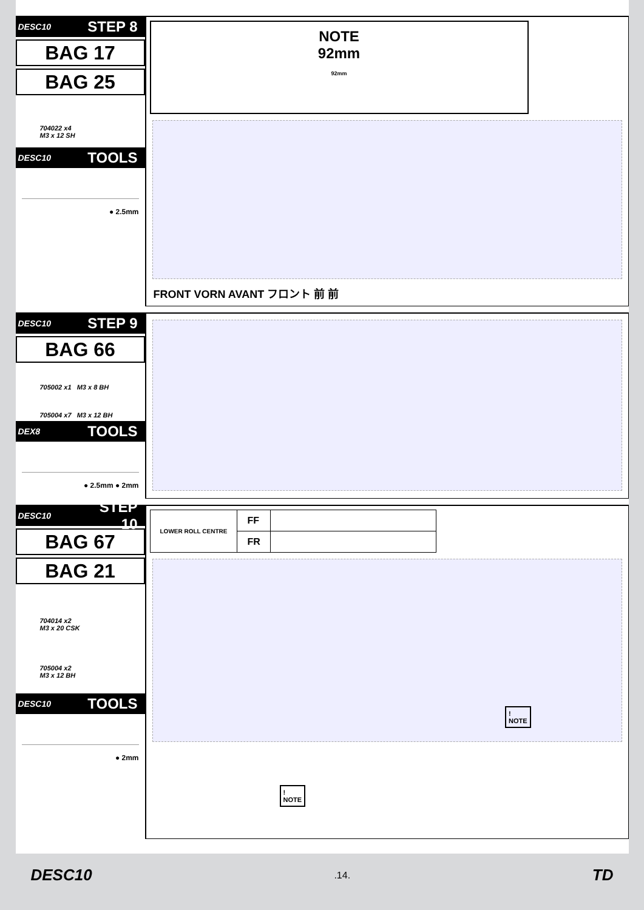DESC10 STEP 8
BAG 17
BAG 25
704022 x4
M3 x 12 SH
DESC10 TOOLS
● 2.5mm
NOTE
92mm
92mm
FRONT VORN AVANT フロント 前 前
DESC10 STEP 9
BAG 66
705002 x1 M3 x 8 BH
705004 x7 M3 x 12 BH
DEX8 TOOLS
● 2.5mm ● 2mm
DESC10 STEP 10
BAG 67
BAG 21
704014 x2
M3 x 20 CSK
705004 x2
M3 x 12 BH
DESC10 TOOLS
● 2mm
| LOWER ROLL CENTRE | FF | |
| | FR | |
!
NOTE
!
NOTE
DESC10.14. TD